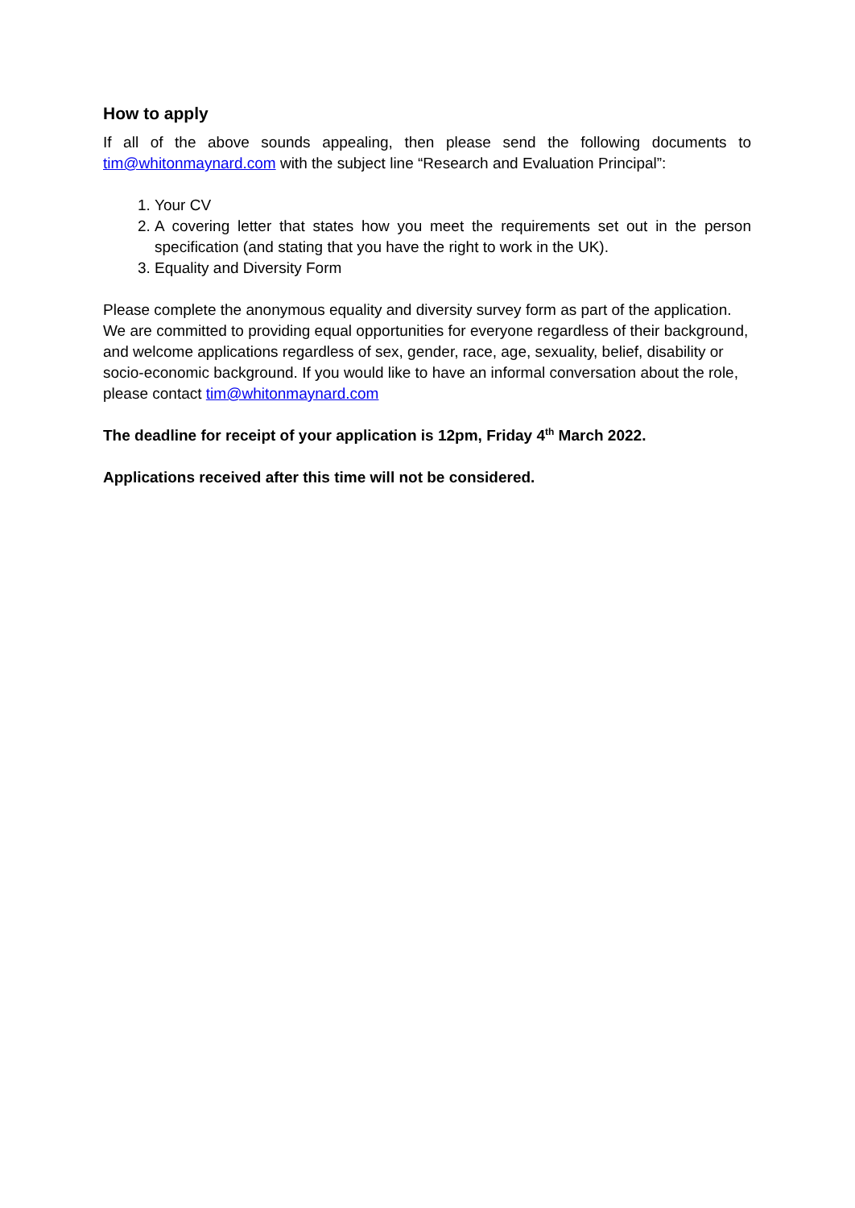How to apply
If all of the above sounds appealing, then please send the following documents to tim@whitonmaynard.com with the subject line “Research and Evaluation Principal”:
1. Your CV
2. A covering letter that states how you meet the requirements set out in the person specification (and stating that you have the right to work in the UK).
3. Equality and Diversity Form
Please complete the anonymous equality and diversity survey form as part of the application. We are committed to providing equal opportunities for everyone regardless of their background, and welcome applications regardless of sex, gender, race, age, sexuality, belief, disability or socio-economic background. If you would like to have an informal conversation about the role, please contact tim@whitonmaynard.com
The deadline for receipt of your application is 12pm, Friday 4<sup>th</sup> March 2022.
Applications received after this time will not be considered.